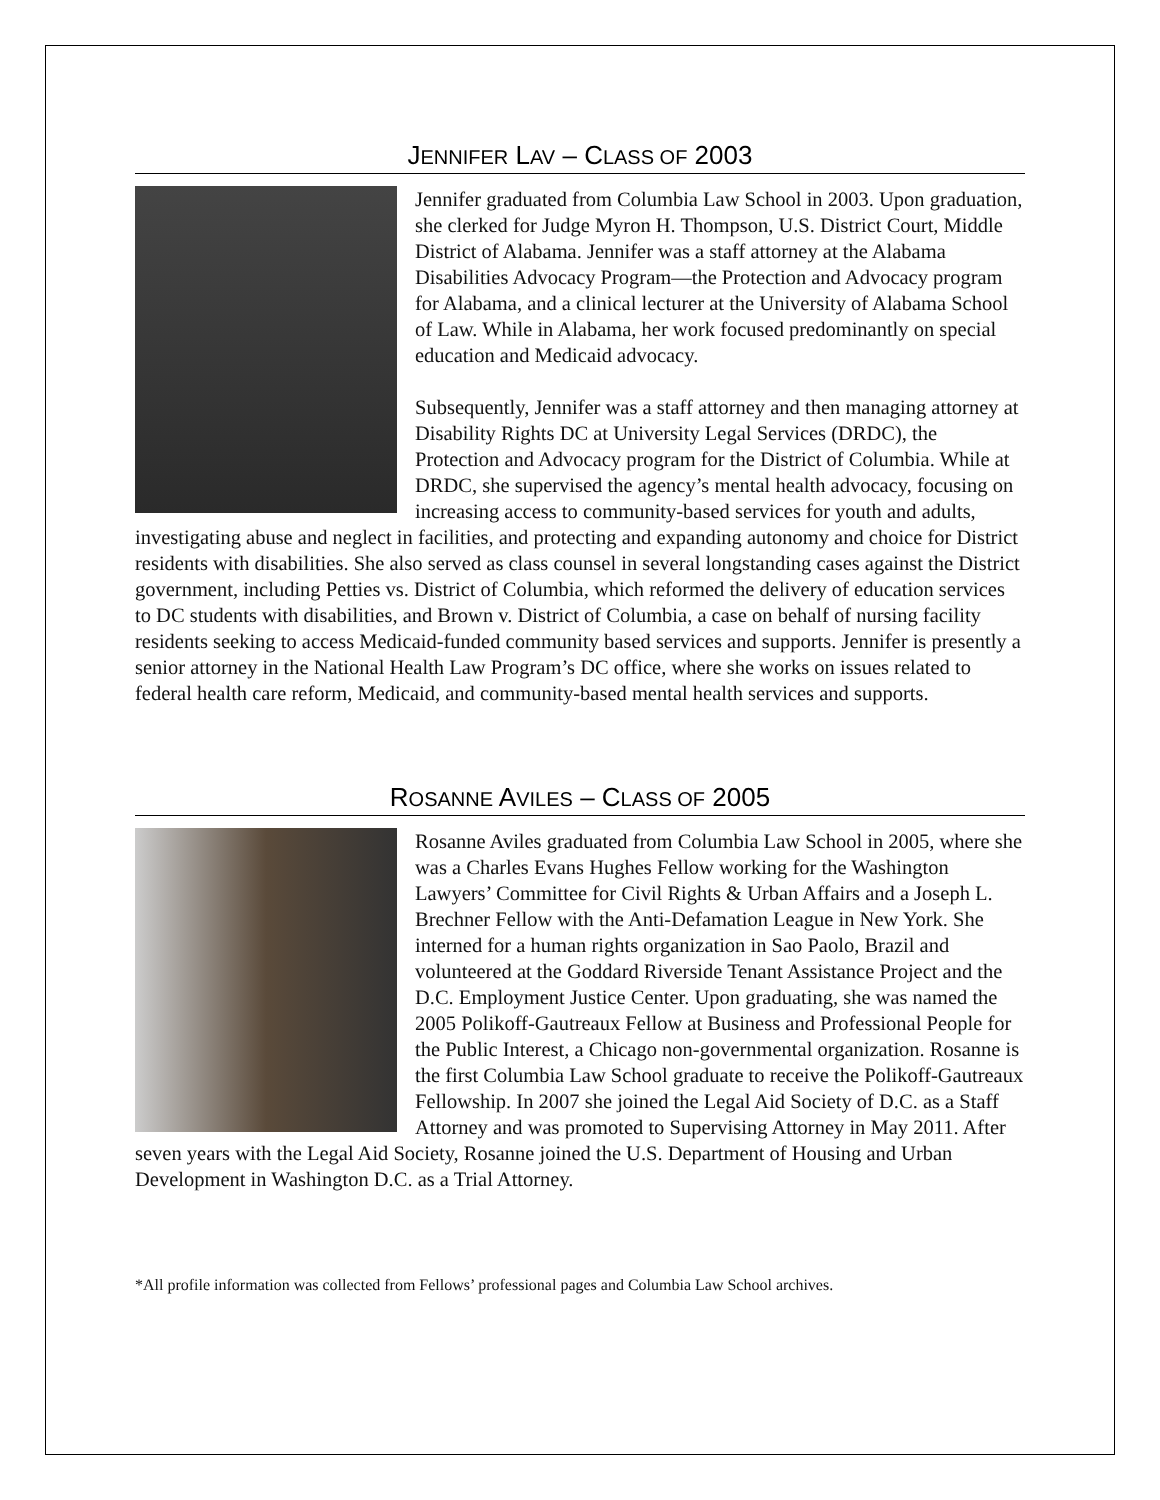JENNIFER LAV – CLASS OF 2003
Jennifer graduated from Columbia Law School in 2003. Upon graduation, she clerked for Judge Myron H. Thompson, U.S. District Court, Middle District of Alabama. Jennifer was a staff attorney at the Alabama Disabilities Advocacy Program—the Protection and Advocacy program for Alabama, and a clinical lecturer at the University of Alabama School of Law. While in Alabama, her work focused predominantly on special education and Medicaid advocacy.
Subsequently, Jennifer was a staff attorney and then managing attorney at Disability Rights DC at University Legal Services (DRDC), the Protection and Advocacy program for the District of Columbia. While at DRDC, she supervised the agency’s mental health advocacy, focusing on increasing access to community-based services for youth and adults, investigating abuse and neglect in facilities, and protecting and expanding autonomy and choice for District residents with disabilities. She also served as class counsel in several longstanding cases against the District government, including Petties vs. District of Columbia, which reformed the delivery of education services to DC students with disabilities, and Brown v. District of Columbia, a case on behalf of nursing facility residents seeking to access Medicaid-funded community based services and supports. Jennifer is presently a senior attorney in the National Health Law Program’s DC office, where she works on issues related to federal health care reform, Medicaid, and community-based mental health services and supports.
ROSANNE AVILES – CLASS OF 2005
Rosanne Aviles graduated from Columbia Law School in 2005, where she was a Charles Evans Hughes Fellow working for the Washington Lawyers’ Committee for Civil Rights & Urban Affairs and a Joseph L. Brechner Fellow with the Anti-Defamation League in New York. She interned for a human rights organization in Sao Paolo, Brazil and volunteered at the Goddard Riverside Tenant Assistance Project and the D.C. Employment Justice Center. Upon graduating, she was named the 2005 Polikoff-Gautreaux Fellow at Business and Professional People for the Public Interest, a Chicago non-governmental organization. Rosanne is the first Columbia Law School graduate to receive the Polikoff-Gautreaux Fellowship. In 2007 she joined the Legal Aid Society of D.C. as a Staff Attorney and was promoted to Supervising Attorney in May 2011. After seven years with the Legal Aid Society, Rosanne joined the U.S. Department of Housing and Urban Development in Washington D.C. as a Trial Attorney.
*All profile information was collected from Fellows’ professional pages and Columbia Law School archives.